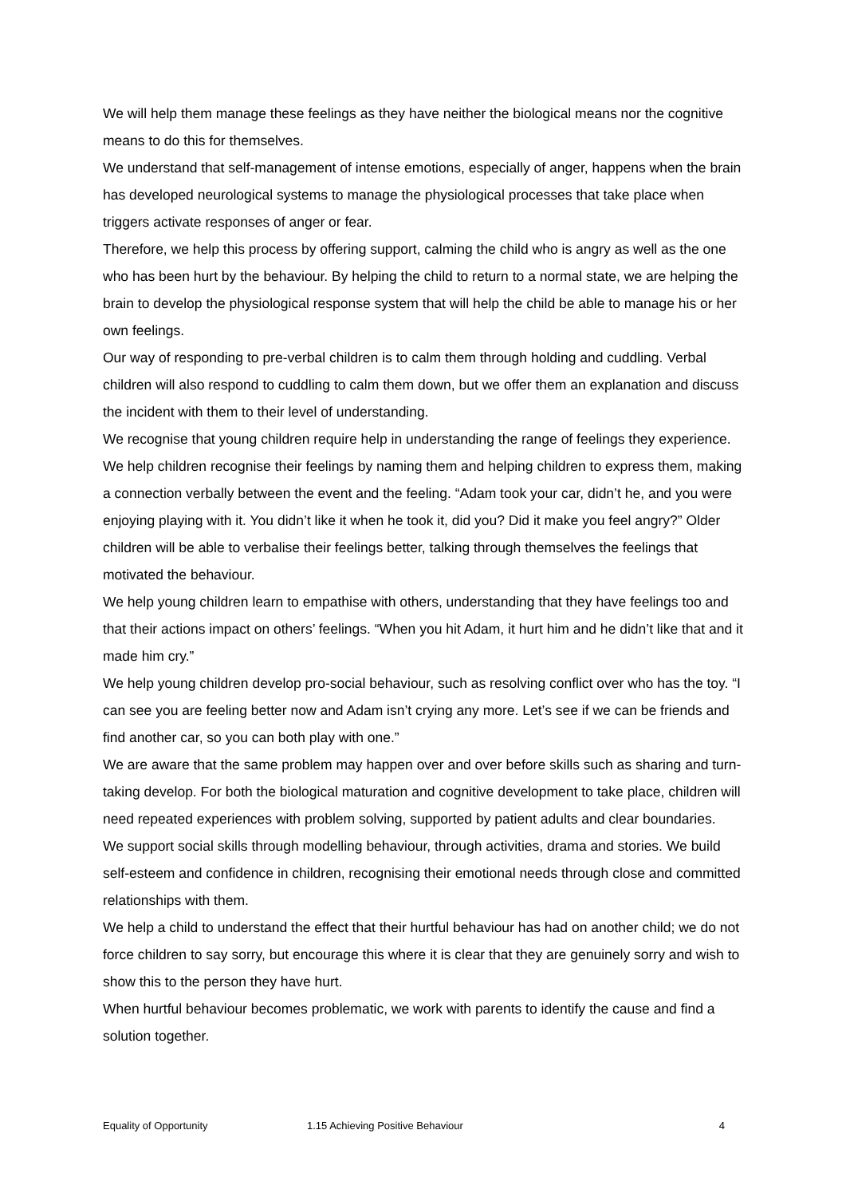We will help them manage these feelings as they have neither the biological means nor the cognitive means to do this for themselves.
We understand that self-management of intense emotions, especially of anger, happens when the brain has developed neurological systems to manage the physiological processes that take place when triggers activate responses of anger or fear.
Therefore, we help this process by offering support, calming the child who is angry as well as the one who has been hurt by the behaviour. By helping the child to return to a normal state, we are helping the brain to develop the physiological response system that will help the child be able to manage his or her own feelings.
Our way of responding to pre-verbal children is to calm them through holding and cuddling. Verbal children will also respond to cuddling to calm them down, but we offer them an explanation and discuss the incident with them to their level of understanding.
We recognise that young children require help in understanding the range of feelings they experience. We help children recognise their feelings by naming them and helping children to express them, making a connection verbally between the event and the feeling. “Adam took your car, didn’t he, and you were enjoying playing with it. You didn’t like it when he took it, did you? Did it make you feel angry?” Older children will be able to verbalise their feelings better, talking through themselves the feelings that motivated the behaviour.
We help young children learn to empathise with others, understanding that they have feelings too and that their actions impact on others’ feelings. “When you hit Adam, it hurt him and he didn’t like that and it made him cry.”
We help young children develop pro-social behaviour, such as resolving conflict over who has the toy. “I can see you are feeling better now and Adam isn’t crying any more. Let’s see if we can be friends and find another car, so you can both play with one.”
We are aware that the same problem may happen over and over before skills such as sharing and turn-taking develop. For both the biological maturation and cognitive development to take place, children will need repeated experiences with problem solving, supported by patient adults and clear boundaries.
We support social skills through modelling behaviour, through activities, drama and stories. We build self-esteem and confidence in children, recognising their emotional needs through close and committed relationships with them.
We help a child to understand the effect that their hurtful behaviour has had on another child; we do not force children to say sorry, but encourage this where it is clear that they are genuinely sorry and wish to show this to the person they have hurt.
When hurtful behaviour becomes problematic, we work with parents to identify the cause and find a solution together.
Equality of Opportunity 1.15 Achieving Positive Behaviour 4